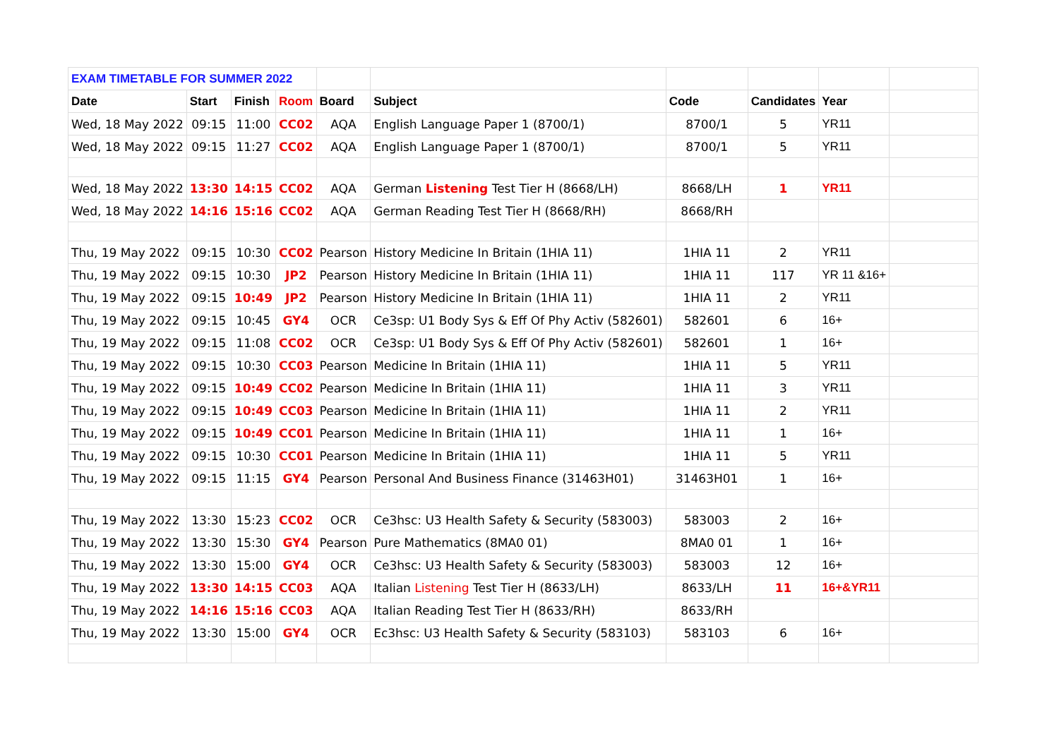| EXAM TIMETABLE FOR SUMMER 2022 | | | | | | | | | |
| Date | Start | Finish | Room | Board | Subject | Code | Candidates | Year | |
| Wed, 18 May 2022 | 09:15 | 11:00 | CC02 | AQA | English Language Paper 1 (8700/1) | 8700/1 | 5 | YR11 | |
| Wed, 18 May 2022 | 09:15 | 11:27 | CC02 | AQA | English Language Paper 1 (8700/1) | 8700/1 | 5 | YR11 | |
| Wed, 18 May 2022 | 13:30 | 14:15 | CC02 | AQA | German Listening Test Tier H (8668/LH) | 8668/LH | 1 | YR11 | |
| Wed, 18 May 2022 | 14:16 | 15:16 | CC02 | AQA | German Reading Test Tier H (8668/RH) | 8668/RH | | | |
| Thu, 19 May 2022 | 09:15 | 10:30 | CC02 | Pearson | History Medicine In Britain (1HIA 11) | 1HIA 11 | 2 | YR11 | |
| Thu, 19 May 2022 | 09:15 | 10:30 | JP2 | Pearson | History Medicine In Britain (1HIA 11) | 1HIA 11 | 117 | YR 11 &16+ | |
| Thu, 19 May 2022 | 09:15 | 10:49 | JP2 | Pearson | History Medicine In Britain (1HIA 11) | 1HIA 11 | 2 | YR11 | |
| Thu, 19 May 2022 | 09:15 | 10:45 | GY4 | OCR | Ce3sp: U1 Body Sys & Eff Of Phy Activ (582601) | 582601 | 6 | 16+ | |
| Thu, 19 May 2022 | 09:15 | 11:08 | CC02 | OCR | Ce3sp: U1 Body Sys & Eff Of Phy Activ (582601) | 582601 | 1 | 16+ | |
| Thu, 19 May 2022 | 09:15 | 10:30 | CC03 | Pearson | Medicine In Britain (1HIA 11) | 1HIA 11 | 5 | YR11 | |
| Thu, 19 May 2022 | 09:15 | 10:49 | CC02 | Pearson | Medicine In Britain (1HIA 11) | 1HIA 11 | 3 | YR11 | |
| Thu, 19 May 2022 | 09:15 | 10:49 | CC03 | Pearson | Medicine In Britain (1HIA 11) | 1HIA 11 | 2 | YR11 | |
| Thu, 19 May 2022 | 09:15 | 10:49 | CC01 | Pearson | Medicine In Britain (1HIA 11) | 1HIA 11 | 1 | 16+ | |
| Thu, 19 May 2022 | 09:15 | 10:30 | CC01 | Pearson | Medicine In Britain (1HIA 11) | 1HIA 11 | 5 | YR11 | |
| Thu, 19 May 2022 | 09:15 | 11:15 | GY4 | Pearson | Personal And Business Finance (31463H01) | 31463H01 | 1 | 16+ | |
| Thu, 19 May 2022 | 13:30 | 15:23 | CC02 | OCR | Ce3hsc: U3 Health Safety & Security (583003) | 583003 | 2 | 16+ | |
| Thu, 19 May 2022 | 13:30 | 15:30 | GY4 | Pearson | Pure Mathematics (8MA0 01) | 8MA0 01 | 1 | 16+ | |
| Thu, 19 May 2022 | 13:30 | 15:00 | GY4 | OCR | Ce3hsc: U3 Health Safety & Security (583003) | 583003 | 12 | 16+ | |
| Thu, 19 May 2022 | 13:30 | 14:15 | CC03 | AQA | Italian Listening Test Tier H (8633/LH) | 8633/LH | 11 | 16+&YR11 | |
| Thu, 19 May 2022 | 14:16 | 15:16 | CC03 | AQA | Italian Reading Test Tier H (8633/RH) | 8633/RH | | | |
| Thu, 19 May 2022 | 13:30 | 15:00 | GY4 | OCR | Ec3hsc: U3 Health Safety & Security (583103) | 583103 | 6 | 16+ | |